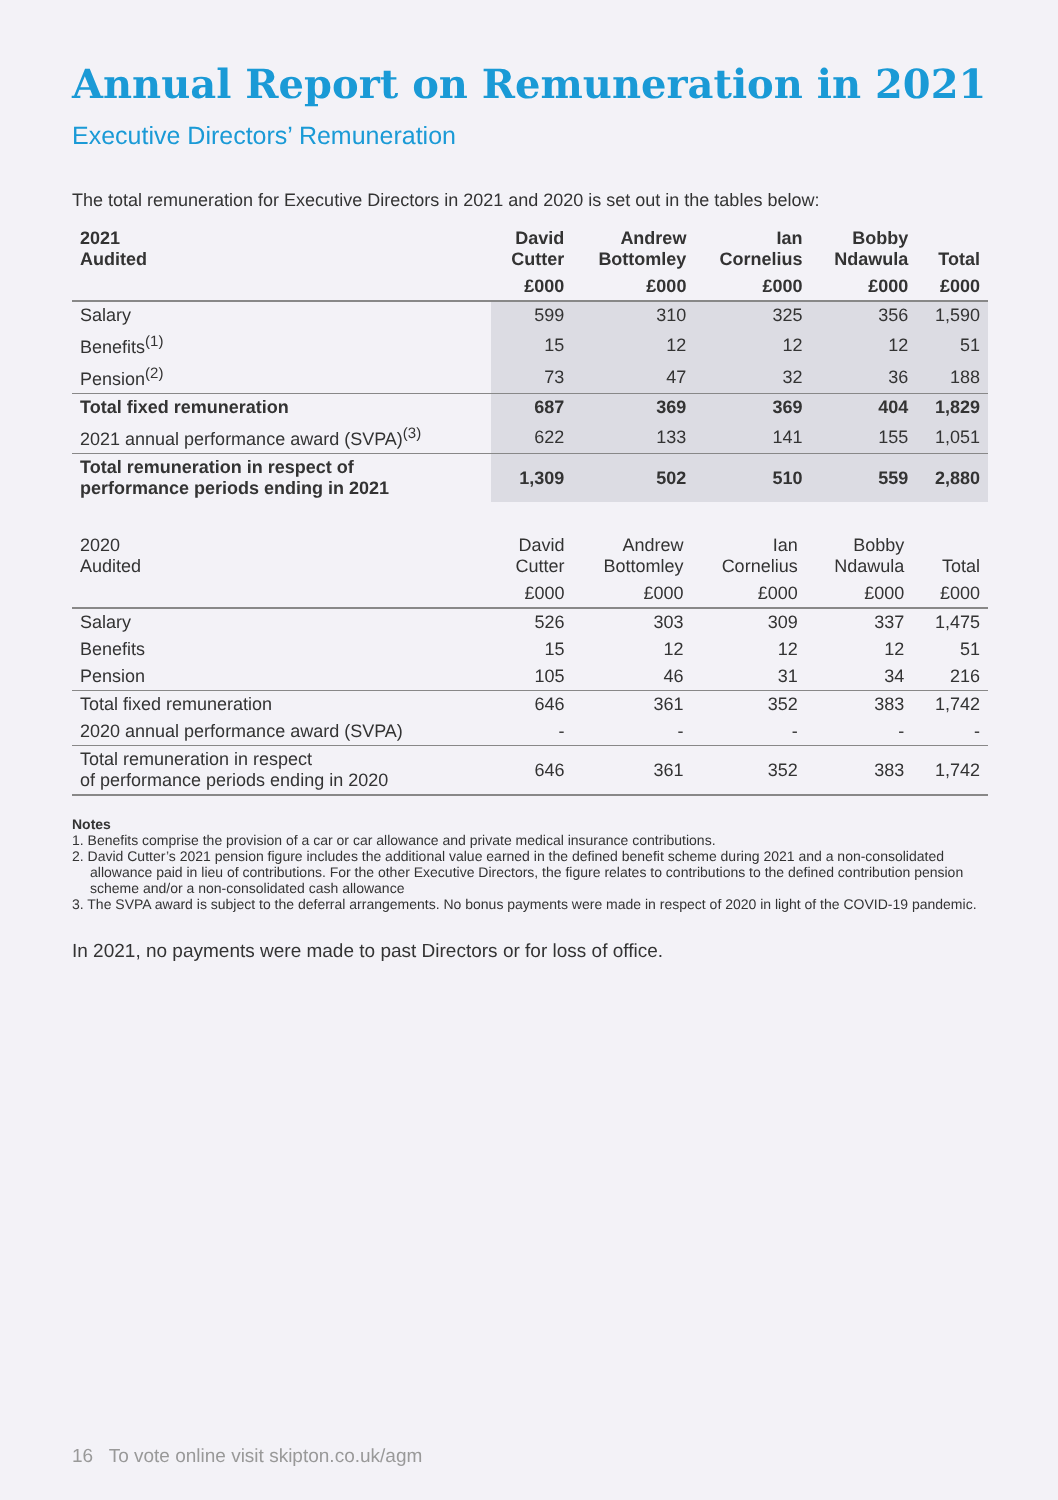Annual Report on Remuneration in 2021
Executive Directors’ Remuneration
The total remuneration for Executive Directors in 2021 and 2020 is set out in the tables below:
| 2021 Audited | David Cutter | Andrew Bottomley | Ian Cornelius | Bobby Ndawula | Total |
| --- | --- | --- | --- | --- | --- |
| | £000 | £000 | £000 | £000 | £000 |
| Salary | 599 | 310 | 325 | 356 | 1,590 |
| Benefits<sup>(1)</sup> | 15 | 12 | 12 | 12 | 51 |
| Pension<sup>(2)</sup> | 73 | 47 | 32 | 36 | 188 |
| Total fixed remuneration | 687 | 369 | 369 | 404 | 1,829 |
| 2021 annual performance award (SVPA)<sup>(3)</sup> | 622 | 133 | 141 | 155 | 1,051 |
| Total remuneration in respect of performance periods ending in 2021 | 1,309 | 502 | 510 | 559 | 2,880 |
| 2020 Audited | David Cutter | Andrew Bottomley | Ian Cornelius | Bobby Ndawula | Total |
| --- | --- | --- | --- | --- | --- |
| | £000 | £000 | £000 | £000 | £000 |
| Salary | 526 | 303 | 309 | 337 | 1,475 |
| Benefits | 15 | 12 | 12 | 12 | 51 |
| Pension | 105 | 46 | 31 | 34 | 216 |
| Total fixed remuneration | 646 | 361 | 352 | 383 | 1,742 |
| 2020 annual performance award (SVPA) | - | - | - | - | - |
| Total remuneration in respect of performance periods ending in 2020 | 646 | 361 | 352 | 383 | 1,742 |
Notes
1. Benefits comprise the provision of a car or car allowance and private medical insurance contributions.
2. David Cutter’s 2021 pension figure includes the additional value earned in the defined benefit scheme during 2021 and a non-consolidated allowance paid in lieu of contributions. For the other Executive Directors, the figure relates to contributions to the defined contribution pension scheme and/or a non-consolidated cash allowance
3. The SVPA award is subject to the deferral arrangements. No bonus payments were made in respect of 2020 in light of the COVID-19 pandemic.
In 2021, no payments were made to past Directors or for loss of office.
16 To vote online visit skipton.co.uk/agm